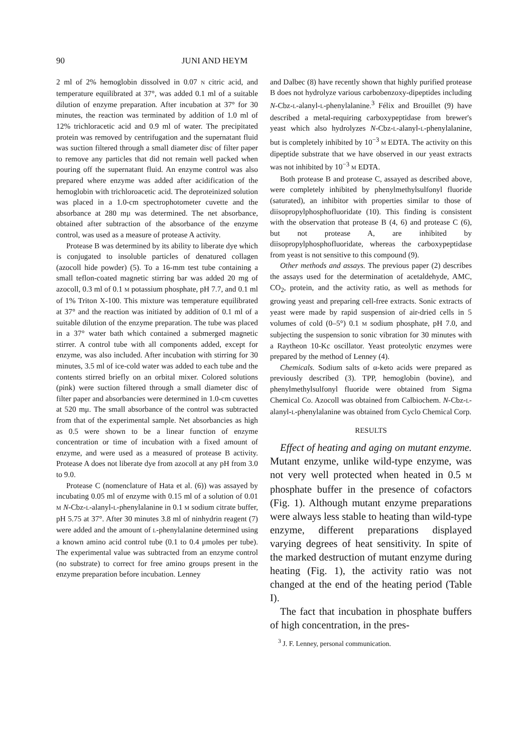90 JUNI AND HEYM
2 ml of 2% hemoglobin dissolved in 0.07 N citric acid, and temperature equilibrated at 37°, was added 0.1 ml of a suitable dilution of enzyme preparation. After incubation at 37° for 30 minutes, the reaction was terminated by addition of 1.0 ml of 12% trichloracetic acid and 0.9 ml of water. The precipitated protein was removed by centrifugation and the supernatant fluid was suction filtered through a small diameter disc of filter paper to remove any particles that did not remain well packed when pouring off the supernatant fluid. An enzyme control was also prepared where enzyme was added after acidification of the hemoglobin with trichloroacetic acid. The deproteinized solution was placed in a 1.0-cm spectrophotometer cuvette and the absorbance at 280 mμ was determined. The net absorbance, obtained after subtraction of the absorbance of the enzyme control, was used as a measure of protease A activity.
Protease B was determined by its ability to liberate dye which is conjugated to insoluble particles of denatured collagen (azocoll hide powder) (5). To a 16-mm test tube containing a small teflon-coated magnetic stirring bar was added 20 mg of azocoll, 0.3 ml of 0.1 M potassium phosphate, pH 7.7, and 0.1 ml of 1% Triton X-100. This mixture was temperature equilibrated at 37° and the reaction was initiated by addition of 0.1 ml of a suitable dilution of the enzyme preparation. The tube was placed in a 37° water bath which contained a submerged magnetic stirrer. A control tube with all components added, except for enzyme, was also included. After incubation with stirring for 30 minutes, 3.5 ml of ice-cold water was added to each tube and the contents stirred briefly on an orbital mixer. Colored solutions (pink) were suction filtered through a small diameter disc of filter paper and absorbancies were determined in 1.0-cm cuvettes at 520 mμ. The small absorbance of the control was subtracted from that of the experimental sample. Net absorbancies as high as 0.5 were shown to be a linear function of enzyme concentration or time of incubation with a fixed amount of enzyme, and were used as a measured of protease B activity. Protease A does not liberate dye from azocoll at any pH from 3.0 to 9.0.
Protease C (nomenclature of Hata et al. (6)) was assayed by incubating 0.05 ml of enzyme with 0.15 ml of a solution of 0.01 M N-Cbz-L-alanyl-L-phenylalanine in 0.1 M sodium citrate buffer, pH 5.75 at 37°. After 30 minutes 3.8 ml of ninhydrin reagent (7) were added and the amount of L-phenylalanine determined using a known amino acid control tube (0.1 to 0.4 μmoles per tube). The experimental value was subtracted from an enzyme control (no substrate) to correct for free amino groups present in the enzyme preparation before incubation. Lenney
and Dalbec (8) have recently shown that highly purified protease B does not hydrolyze various carbobenzoxy-dipeptides including N-Cbz-L-alanyl-L-phenylalanine.<sup>3</sup> Félix and Brouillet (9) have described a metal-requiring carboxypeptidase from brewer's yeast which also hydrolyzes N-Cbz-L-alanyl-L-phenylalanine, but is completely inhibited by 10<sup>−3</sup> M EDTA. The activity on this dipeptide substrate that we have observed in our yeast extracts was not inhibited by 10<sup>−3</sup> M EDTA.
Both protease B and protease C, assayed as described above, were completely inhibited by phenylmethylsulfonyl fluoride (saturated), an inhibitor with properties similar to those of diisopropylphosphofluoridate (10). This finding is consistent with the observation that protease B (4, 6) and protease C (6), but not protease A, are inhibited by diisopropylphosphofluoridate, whereas the carboxypeptidase from yeast is not sensitive to this compound (9).
Other methods and assays. The previous paper (2) describes the assays used for the determination of acetaldehyde, AMC, CO<sub>2</sub>, protein, and the activity ratio, as well as methods for growing yeast and preparing cell-free extracts. Sonic extracts of yeast were made by rapid suspension of air-dried cells in 5 volumes of cold (0–5°) 0.1 M sodium phosphate, pH 7.0, and subjecting the suspension to sonic vibration for 30 minutes with a Raytheon 10-Kc oscillator. Yeast proteolytic enzymes were prepared by the method of Lenney (4).
Chemicals. Sodium salts of α-keto acids were prepared as previously described (3). TPP, hemoglobin (bovine), and phenylmethylsulfonyl fluoride were obtained from Sigma Chemical Co. Azocoll was obtained from Calbiochem. N-Cbz-L-alanyl-L-phenylalanine was obtained from Cyclo Chemical Corp.
RESULTS
Effect of heating and aging on mutant enzyme. Mutant enzyme, unlike wild-type enzyme, was not very well protected when heated in 0.5 M phosphate buffer in the presence of cofactors (Fig. 1). Although mutant enzyme preparations were always less stable to heating than wild-type enzyme, different preparations displayed varying degrees of heat sensitivity. In spite of the marked destruction of mutant enzyme during heating (Fig. 1), the activity ratio was not changed at the end of the heating period (Table I).
The fact that incubation in phosphate buffers of high concentration, in the pres-
<sup>3</sup> J. F. Lenney, personal communication.